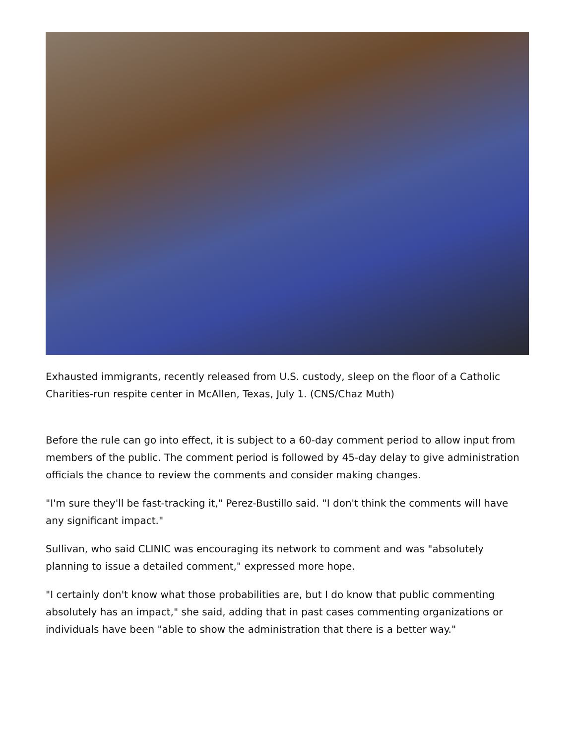Exhausted immigrants, recently released from U.S. custody, sleep on the floor of a Catholic Charities-run respite center in McAllen, Texas, July 1. (CNS/Chaz Muth)
Before the rule can go into effect, it is subject to a 60-day comment period to allow input from members of the public. The comment period is followed by 45-day delay to give administration officials the chance to review the comments and consider making changes.
"I'm sure they'll be fast-tracking it," Perez-Bustillo said. "I don't think the comments will have any significant impact."
Sullivan, who said CLINIC was encouraging its network to comment and was "absolutely planning to issue a detailed comment," expressed more hope.
"I certainly don't know what those probabilities are, but I do know that public commenting absolutely has an impact," she said, adding that in past cases commenting organizations or individuals have been "able to show the administration that there is a better way."